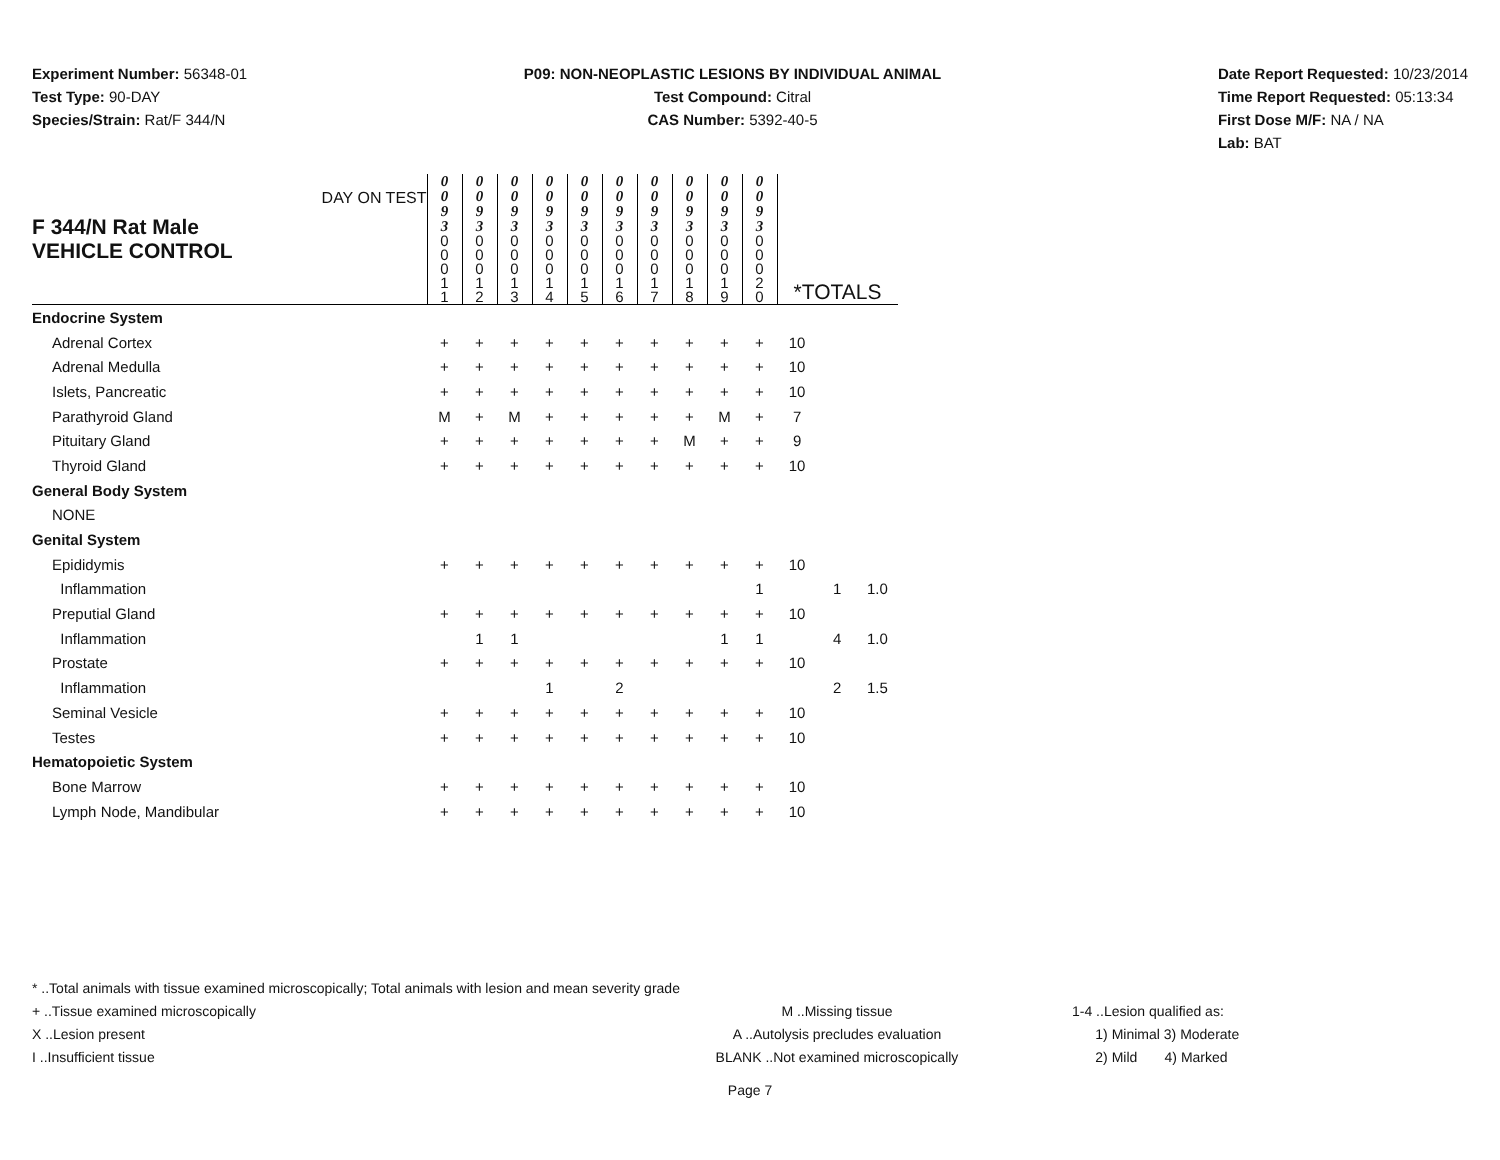Experiment Number: 56348-01
Test Type: 90-DAY
Species/Strain: Rat/F 344/N
P09: NON-NEOPLASTIC LESIONS BY INDIVIDUAL ANIMAL
Test Compound: Citral
CAS Number: 5392-40-5
Date Report Requested: 10/23/2014
Time Report Requested: 05:13:34
First Dose M/F: NA / NA
Lab: BAT
| F 344/N Rat Male VEHICLE CONTROL DAY ON TEST | 0 0 9 3 | 0 0 9 3 | 0 0 9 3 | 0 0 9 3 | 0 0 9 3 | 0 0 9 3 | 0 0 9 3 | 0 0 9 3 | 0 0 9 3 | 0 0 9 3 | | | |
| | 0 0 0 1 1 | 0 0 0 1 2 | 0 0 0 1 3 | 0 0 0 1 4 | 0 0 0 1 5 | 0 0 0 1 6 | 0 0 0 1 7 | 0 0 0 1 8 | 0 0 0 1 9 | 0 0 0 2 0 | *TOTALS | | |
| Endocrine System | | | | | | | | | | | | | |
| Adrenal Cortex | + | + | + | + | + | + | + | + | + | + | 10 | | |
| Adrenal Medulla | + | + | + | + | + | + | + | + | + | + | 10 | | |
| Islets, Pancreatic | + | + | + | + | + | + | + | + | + | + | 10 | | |
| Parathyroid Gland | M | + | M | + | + | + | + | + | M | + | 7 | | |
| Pituitary Gland | + | + | + | + | + | + | + | M | + | + | 9 | | |
| Thyroid Gland | + | + | + | + | + | + | + | + | + | + | 10 | | |
| General Body System | | | | | | | | | | | | | |
| NONE | | | | | | | | | | | | | |
| Genital System | | | | | | | | | | | | | |
| Epididymis | + | + | + | + | + | + | + | + | + | + | 10 | | |
| Inflammation | | | | | | | | | | 1 | | 1 | 1.0 |
| Preputial Gland | + | + | + | + | + | + | + | + | + | + | 10 | | |
| Inflammation | | 1 | 1 | | | | | | 1 | 1 | | 4 | 1.0 |
| Prostate | + | + | + | + | + | + | + | + | + | + | 10 | | |
| Inflammation | | | | 1 | | 2 | | | | | | 2 | 1.5 |
| Seminal Vesicle | + | + | + | + | + | + | + | + | + | + | 10 | | |
| Testes | + | + | + | + | + | + | + | + | + | + | 10 | | |
| Hematopoietic System | | | | | | | | | | | | | |
| Bone Marrow | + | + | + | + | + | + | + | + | + | + | 10 | | |
| Lymph Node, Mandibular | + | + | + | + | + | + | + | + | + | + | 10 | | |
* ..Total animals with tissue examined microscopically; Total animals with lesion and mean severity grade
+ ..Tissue examined microscopically M ..Missing tissue 1-4 ..Lesion qualified as:
X ..Lesion present A ..Autolysis precludes evaluation 1) Minimal 3) Moderate
I ..Insufficient tissue BLANK ..Not examined microscopically 2) Mild 4) Marked
Page 7